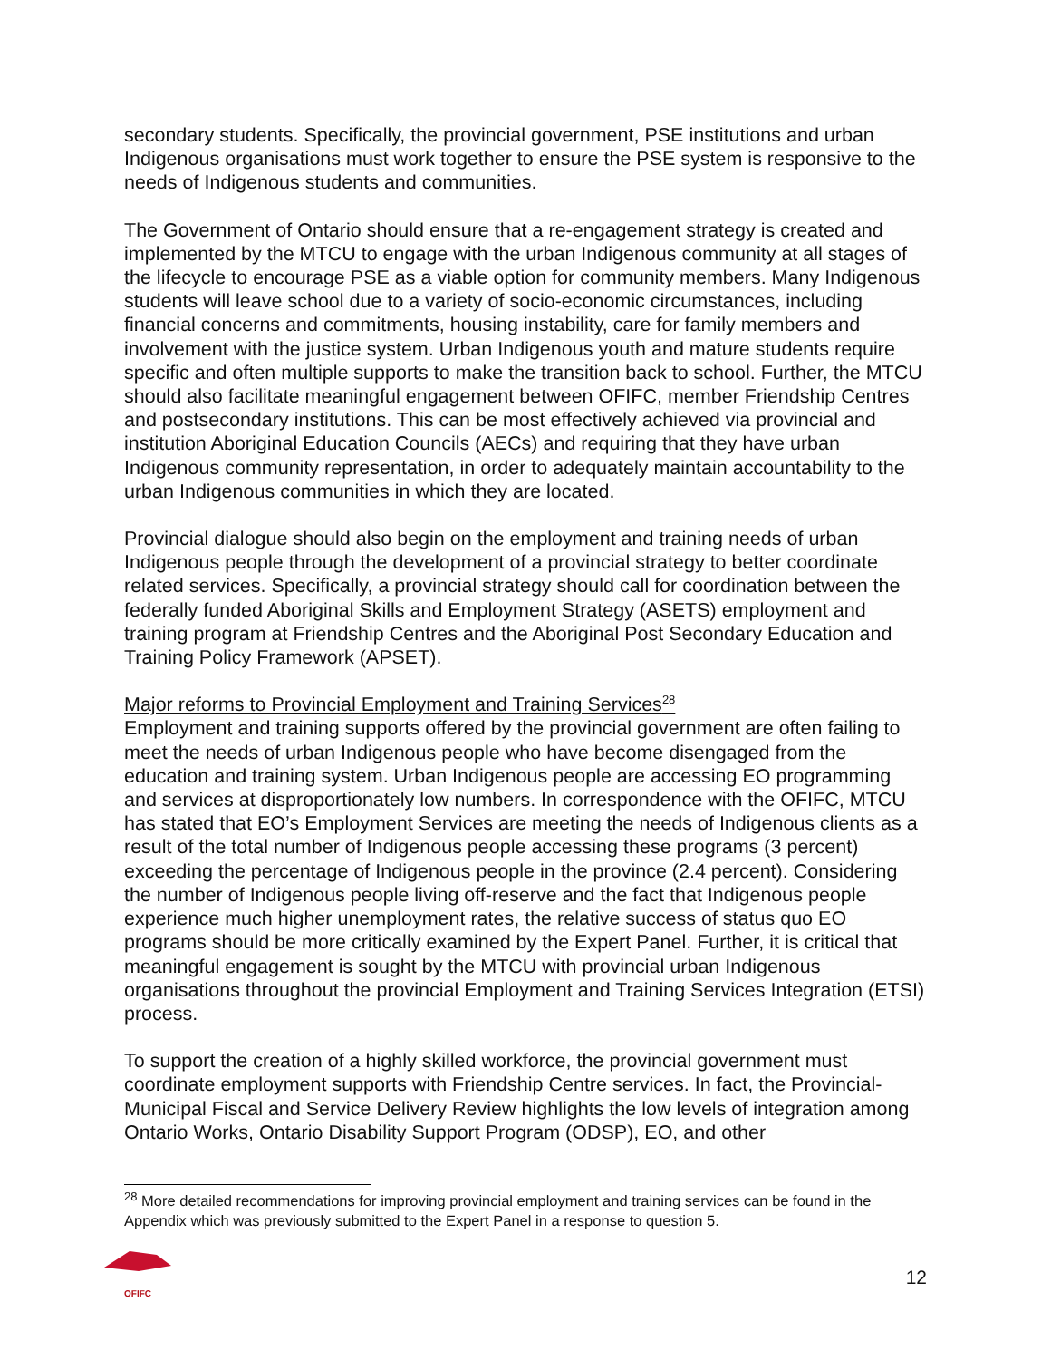secondary students. Specifically, the provincial government, PSE institutions and urban Indigenous organisations must work together to ensure the PSE system is responsive to the needs of Indigenous students and communities.
The Government of Ontario should ensure that a re-engagement strategy is created and implemented by the MTCU to engage with the urban Indigenous community at all stages of the lifecycle to encourage PSE as a viable option for community members. Many Indigenous students will leave school due to a variety of socio-economic circumstances, including financial concerns and commitments, housing instability, care for family members and involvement with the justice system. Urban Indigenous youth and mature students require specific and often multiple supports to make the transition back to school. Further, the MTCU should also facilitate meaningful engagement between OFIFC, member Friendship Centres and postsecondary institutions. This can be most effectively achieved via provincial and institution Aboriginal Education Councils (AECs) and requiring that they have urban Indigenous community representation, in order to adequately maintain accountability to the urban Indigenous communities in which they are located.
Provincial dialogue should also begin on the employment and training needs of urban Indigenous people through the development of a provincial strategy to better coordinate related services. Specifically, a provincial strategy should call for coordination between the federally funded Aboriginal Skills and Employment Strategy (ASETS) employment and training program at Friendship Centres and the Aboriginal Post Secondary Education and Training Policy Framework (APSET).
Major reforms to Provincial Employment and Training Services<sup>28</sup>
Employment and training supports offered by the provincial government are often failing to meet the needs of urban Indigenous people who have become disengaged from the education and training system. Urban Indigenous people are accessing EO programming and services at disproportionately low numbers. In correspondence with the OFIFC, MTCU has stated that EO’s Employment Services are meeting the needs of Indigenous clients as a result of the total number of Indigenous people accessing these programs (3 percent) exceeding the percentage of Indigenous people in the province (2.4 percent). Considering the number of Indigenous people living off-reserve and the fact that Indigenous people experience much higher unemployment rates, the relative success of status quo EO programs should be more critically examined by the Expert Panel. Further, it is critical that meaningful engagement is sought by the MTCU with provincial urban Indigenous organisations throughout the provincial Employment and Training Services Integration (ETSI) process.
To support the creation of a highly skilled workforce, the provincial government must coordinate employment supports with Friendship Centre services. In fact, the Provincial-Municipal Fiscal and Service Delivery Review highlights the low levels of integration among Ontario Works, Ontario Disability Support Program (ODSP), EO, and other
<sup>28</sup> More detailed recommendations for improving provincial employment and training services can be found in the Appendix which was previously submitted to the Expert Panel in a response to question 5.
OFIFC
12